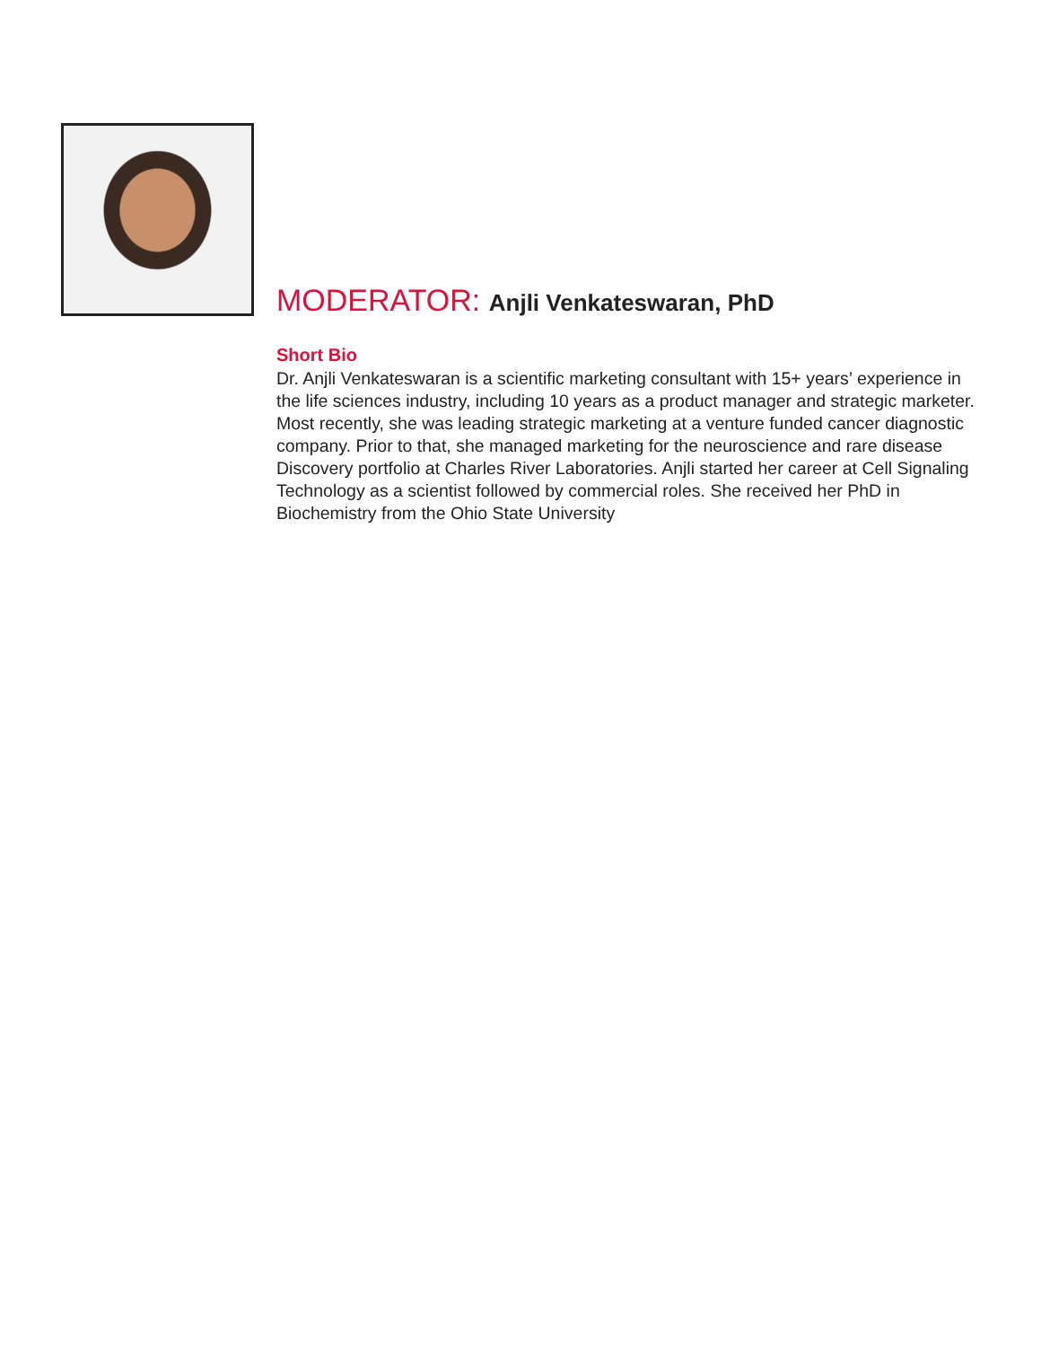MODERATOR: Anjli Venkateswaran, PhD
Short Bio
Dr. Anjli Venkateswaran is a scientific marketing consultant with 15+ years’ experience in the life sciences industry, including 10 years as a product manager and strategic marketer. Most recently, she was leading strategic marketing at a venture funded cancer diagnostic company. Prior to that, she managed marketing for the neuroscience and rare disease Discovery portfolio at Charles River Laboratories. Anjli started her career at Cell Signaling Technology as a scientist followed by commercial roles. She received her PhD in Biochemistry from the Ohio State University